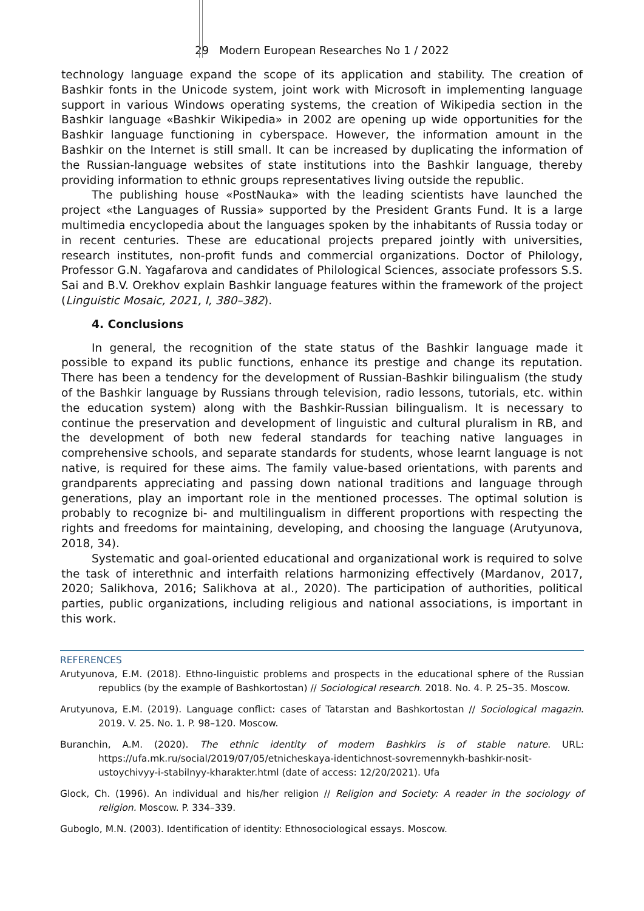29 Modern European Researches No 1 / 2022
technology language expand the scope of its application and stability. The creation of Bashkir fonts in the Unicode system, joint work with Microsoft in implementing language support in various Windows operating systems, the creation of Wikipedia section in the Bashkir language «Bashkir Wikipedia» in 2002 are opening up wide opportunities for the Bashkir language functioning in cyberspace. However, the information amount in the Bashkir on the Internet is still small. It can be increased by duplicating the information of the Russian-language websites of state institutions into the Bashkir language, thereby providing information to ethnic groups representatives living outside the republic.
The publishing house «PostNauka» with the leading scientists have launched the project «the Languages of Russia» supported by the President Grants Fund. It is a large multimedia encyclopedia about the languages spoken by the inhabitants of Russia today or in recent centuries. These are educational projects prepared jointly with universities, research institutes, non-profit funds and commercial organizations. Doctor of Philology, Professor G.N. Yagafarova and candidates of Philological Sciences, associate professors S.S. Sai and B.V. Orekhov explain Bashkir language features within the framework of the project (Linguistic Mosaic, 2021, I, 380–382).
4. Conclusions
In general, the recognition of the state status of the Bashkir language made it possible to expand its public functions, enhance its prestige and change its reputation. There has been a tendency for the development of Russian-Bashkir bilingualism (the study of the Bashkir language by Russians through television, radio lessons, tutorials, etc. within the education system) along with the Bashkir-Russian bilingualism. It is necessary to continue the preservation and development of linguistic and cultural pluralism in RB, and the development of both new federal standards for teaching native languages in comprehensive schools, and separate standards for students, whose learnt language is not native, is required for these aims. The family value-based orientations, with parents and grandparents appreciating and passing down national traditions and language through generations, play an important role in the mentioned processes. The optimal solution is probably to recognize bi- and multilingualism in different proportions with respecting the rights and freedoms for maintaining, developing, and choosing the language (Arutyunova, 2018, 34).
Systematic and goal-oriented educational and organizational work is required to solve the task of interethnic and interfaith relations harmonizing effectively (Mardanov, 2017, 2020; Salikhova, 2016; Salikhova at al., 2020). The participation of authorities, political parties, public organizations, including religious and national associations, is important in this work.
REFERENCES
Arutyunova, E.M. (2018). Ethno-linguistic problems and prospects in the educational sphere of the Russian republics (by the example of Bashkortostan) // Sociological research. 2018. No. 4. P. 25–35. Moscow.
Arutyunova, E.M. (2019). Language conflict: cases of Tatarstan and Bashkortostan // Sociological magazin. 2019. V. 25. No. 1. P. 98–120. Moscow.
Buranchin, A.M. (2020). The ethnic identity of modern Bashkirs is of stable nature. URL: https://ufa.mk.ru/social/2019/07/05/etnicheskaya-identichnost-sovremennykh-bashkir-nosit-ustoychivyy-i-stabilnyy-kharakter.html (date of access: 12/20/2021). Ufa
Glock, Ch. (1996). An individual and his/her religion // Religion and Society: A reader in the sociology of religion. Moscow. P. 334–339.
Guboglo, M.N. (2003). Identification of identity: Ethnosociological essays. Moscow.